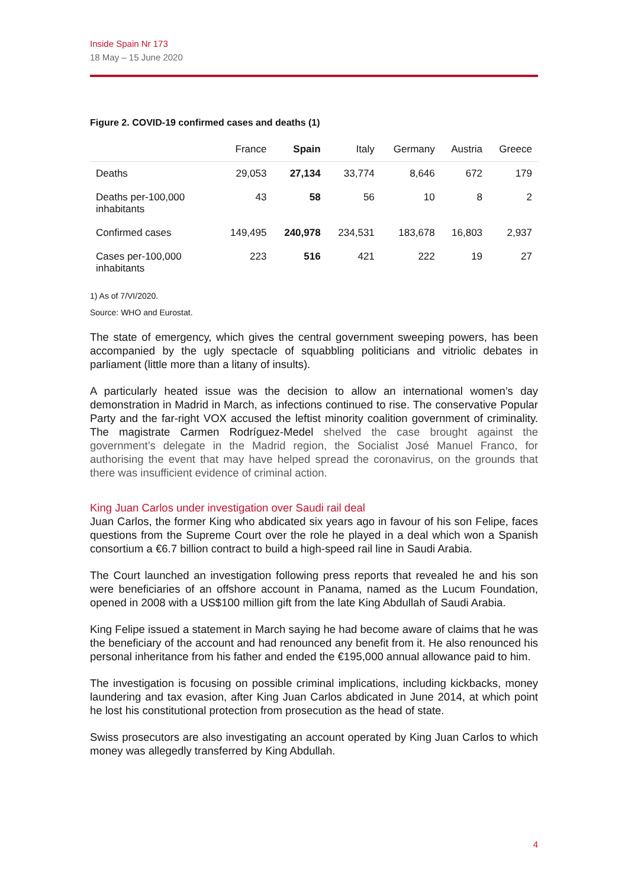Inside Spain Nr 173
18 May – 15 June 2020
Figure 2. COVID-19 confirmed cases and deaths (1)
| | France | Spain | Italy | Germany | Austria | Greece |
| --- | --- | --- | --- | --- | --- | --- |
| Deaths | 29,053 | 27,134 | 33,774 | 8,646 | 672 | 179 |
| Deaths per-100,000 inhabitants | 43 | 58 | 56 | 10 | 8 | 2 |
| Confirmed cases | 149,495 | 240,978 | 234,531 | 183,678 | 16,803 | 2,937 |
| Cases per-100,000 inhabitants | 223 | 516 | 421 | 222 | 19 | 27 |
1) As of 7/VI/2020.
Source: WHO and Eurostat.
The state of emergency, which gives the central government sweeping powers, has been accompanied by the ugly spectacle of squabbling politicians and vitriolic debates in parliament (little more than a litany of insults).
A particularly heated issue was the decision to allow an international women’s day demonstration in Madrid in March, as infections continued to rise. The conservative Popular Party and the far-right VOX accused the leftist minority coalition government of criminality. The magistrate Carmen Rodríguez-Medel shelved the case brought against the government’s delegate in the Madrid region, the Socialist José Manuel Franco, for authorising the event that may have helped spread the coronavirus, on the grounds that there was insufficient evidence of criminal action.
King Juan Carlos under investigation over Saudi rail deal
Juan Carlos, the former King who abdicated six years ago in favour of his son Felipe, faces questions from the Supreme Court over the role he played in a deal which won a Spanish consortium a €6.7 billion contract to build a high-speed rail line in Saudi Arabia.
The Court launched an investigation following press reports that revealed he and his son were beneficiaries of an offshore account in Panama, named as the Lucum Foundation, opened in 2008 with a US$100 million gift from the late King Abdullah of Saudi Arabia.
King Felipe issued a statement in March saying he had become aware of claims that he was the beneficiary of the account and had renounced any benefit from it. He also renounced his personal inheritance from his father and ended the €195,000 annual allowance paid to him.
The investigation is focusing on possible criminal implications, including kickbacks, money laundering and tax evasion, after King Juan Carlos abdicated in June 2014, at which point he lost his constitutional protection from prosecution as the head of state.
Swiss prosecutors are also investigating an account operated by King Juan Carlos to which money was allegedly transferred by King Abdullah.
4